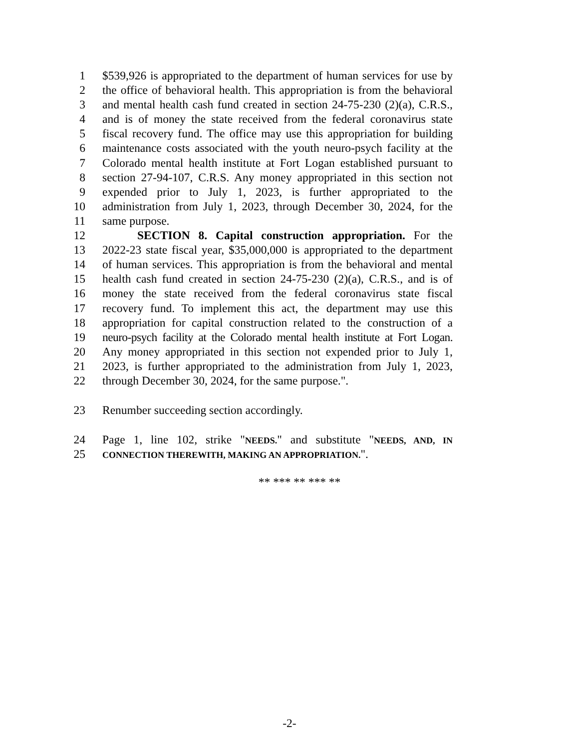1 $539,926 is appropriated to the department of human services for use by
2 the office of behavioral health. This appropriation is from the behavioral
3 and mental health cash fund created in section 24-75-230 (2)(a), C.R.S.,
4 and is of money the state received from the federal coronavirus state
5 fiscal recovery fund. The office may use this appropriation for building
6 maintenance costs associated with the youth neuro-psych facility at the
7 Colorado mental health institute at Fort Logan established pursuant to
8 section 27-94-107, C.R.S. Any money appropriated in this section not
9 expended prior to July 1, 2023, is further appropriated to the
10 administration from July 1, 2023, through December 30, 2024, for the
11 same purpose.
12 SECTION 8. Capital construction appropriation. For the
13 2022-23 state fiscal year, $35,000,000 is appropriated to the department
14 of human services. This appropriation is from the behavioral and mental
15 health cash fund created in section 24-75-230 (2)(a), C.R.S., and is of
16 money the state received from the federal coronavirus state fiscal
17 recovery fund. To implement this act, the department may use this
18 appropriation for capital construction related to the construction of a
19 neuro-psych facility at the Colorado mental health institute at Fort Logan.
20 Any money appropriated in this section not expended prior to July 1,
21 2023, is further appropriated to the administration from July 1, 2023,
22 through December 30, 2024, for the same purpose.".
23 Renumber succeeding section accordingly.
24 Page 1, line 102, strike "NEEDS." and substitute "NEEDS, AND, IN
25 CONNECTION THEREWITH, MAKING AN APPROPRIATION.".
** *** ** *** **
-2-